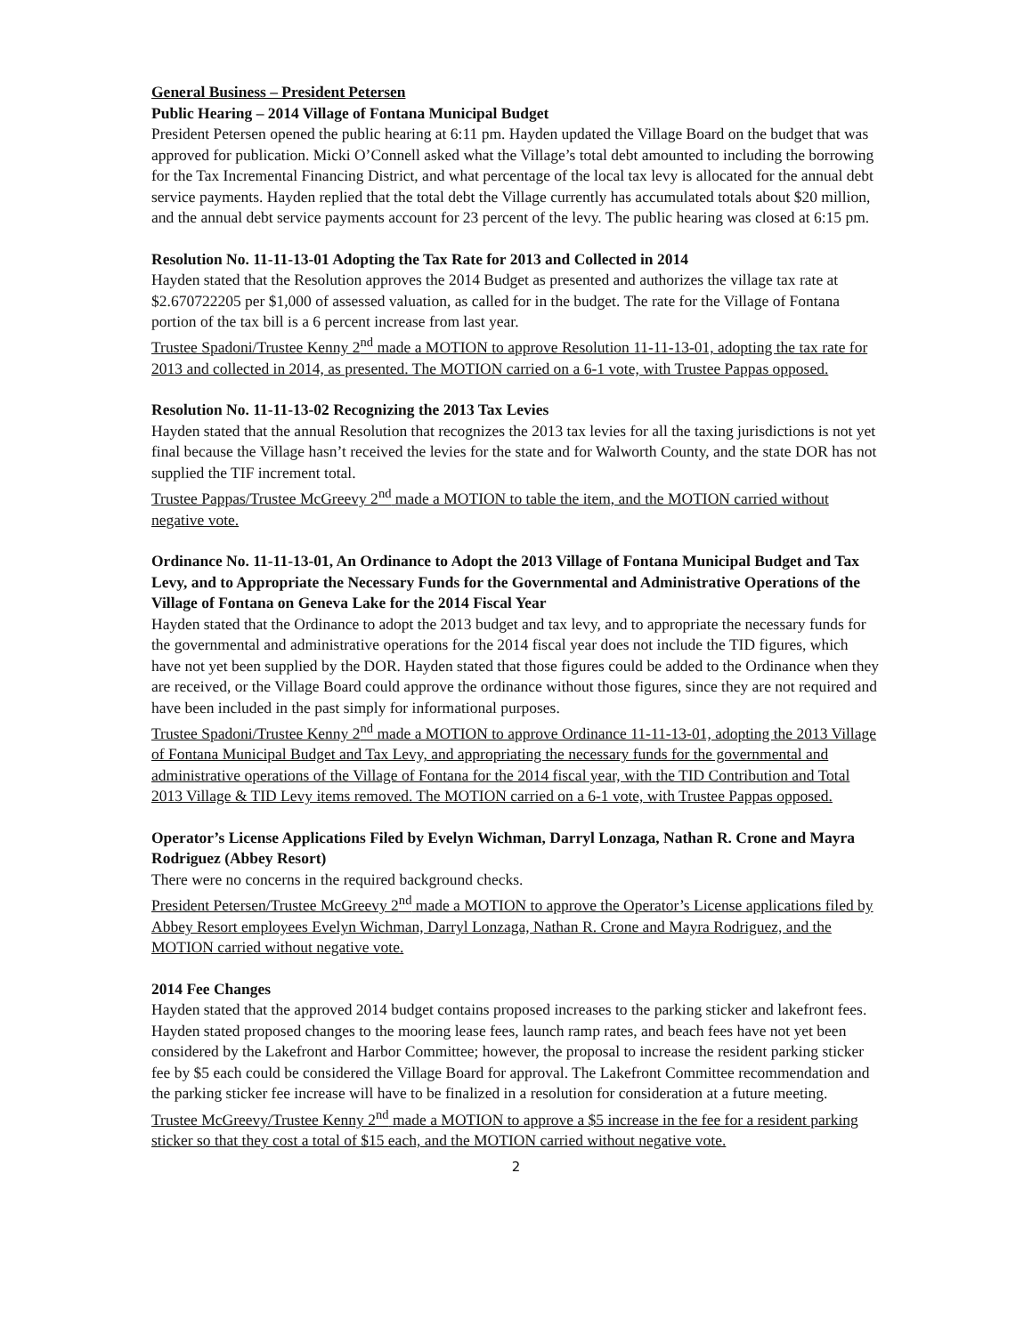General Business – President Petersen
Public Hearing – 2014 Village of Fontana Municipal Budget
President Petersen opened the public hearing at 6:11 pm. Hayden updated the Village Board on the budget that was approved for publication. Micki O’Connell asked what the Village’s total debt amounted to including the borrowing for the Tax Incremental Financing District, and what percentage of the local tax levy is allocated for the annual debt service payments. Hayden replied that the total debt the Village currently has accumulated totals about $20 million, and the annual debt service payments account for 23 percent of the levy. The public hearing was closed at 6:15 pm.
Resolution No. 11-11-13-01 Adopting the Tax Rate for 2013 and Collected in 2014
Hayden stated that the Resolution approves the 2014 Budget as presented and authorizes the village tax rate at $2.670722205 per $1,000 of assessed valuation, as called for in the budget. The rate for the Village of Fontana portion of the tax bill is a 6 percent increase from last year.
Trustee Spadoni/Trustee Kenny 2<sup>nd</sup> made a MOTION to approve Resolution 11-11-13-01, adopting the tax rate for 2013 and collected in 2014, as presented. The MOTION carried on a 6-1 vote, with Trustee Pappas opposed.
Resolution No. 11-11-13-02 Recognizing the 2013 Tax Levies
Hayden stated that the annual Resolution that recognizes the 2013 tax levies for all the taxing jurisdictions is not yet final because the Village hasn’t received the levies for the state and for Walworth County, and the state DOR has not supplied the TIF increment total.
Trustee Pappas/Trustee McGreevy 2<sup>nd</sup> made a MOTION to table the item, and the MOTION carried without negative vote.
Ordinance No. 11-11-13-01, An Ordinance to Adopt the 2013 Village of Fontana Municipal Budget and Tax Levy, and to Appropriate the Necessary Funds for the Governmental and Administrative Operations of the Village of Fontana on Geneva Lake for the 2014 Fiscal Year
Hayden stated that the Ordinance to adopt the 2013 budget and tax levy, and to appropriate the necessary funds for the governmental and administrative operations for the 2014 fiscal year does not include the TID figures, which have not yet been supplied by the DOR. Hayden stated that those figures could be added to the Ordinance when they are received, or the Village Board could approve the ordinance without those figures, since they are not required and have been included in the past simply for informational purposes.
Trustee Spadoni/Trustee Kenny 2<sup>nd</sup> made a MOTION to approve Ordinance 11-11-13-01, adopting the 2013 Village of Fontana Municipal Budget and Tax Levy, and appropriating the necessary funds for the governmental and administrative operations of the Village of Fontana for the 2014 fiscal year, with the TID Contribution and Total 2013 Village & TID Levy items removed. The MOTION carried on a 6-1 vote, with Trustee Pappas opposed.
Operator’s License Applications Filed by Evelyn Wichman, Darryl Lonzaga, Nathan R. Crone and Mayra Rodriguez (Abbey Resort)
There were no concerns in the required background checks.
President Petersen/Trustee McGreevy 2<sup>nd</sup> made a MOTION to approve the Operator’s License applications filed by Abbey Resort employees Evelyn Wichman, Darryl Lonzaga, Nathan R. Crone and Mayra Rodriguez, and the MOTION carried without negative vote.
2014 Fee Changes
Hayden stated that the approved 2014 budget contains proposed increases to the parking sticker and lakefront fees. Hayden stated proposed changes to the mooring lease fees, launch ramp rates, and beach fees have not yet been considered by the Lakefront and Harbor Committee; however, the proposal to increase the resident parking sticker fee by $5 each could be considered the Village Board for approval. The Lakefront Committee recommendation and the parking sticker fee increase will have to be finalized in a resolution for consideration at a future meeting.
Trustee McGreevy/Trustee Kenny 2<sup>nd</sup> made a MOTION to approve a $5 increase in the fee for a resident parking sticker so that they cost a total of $15 each, and the MOTION carried without negative vote.
2